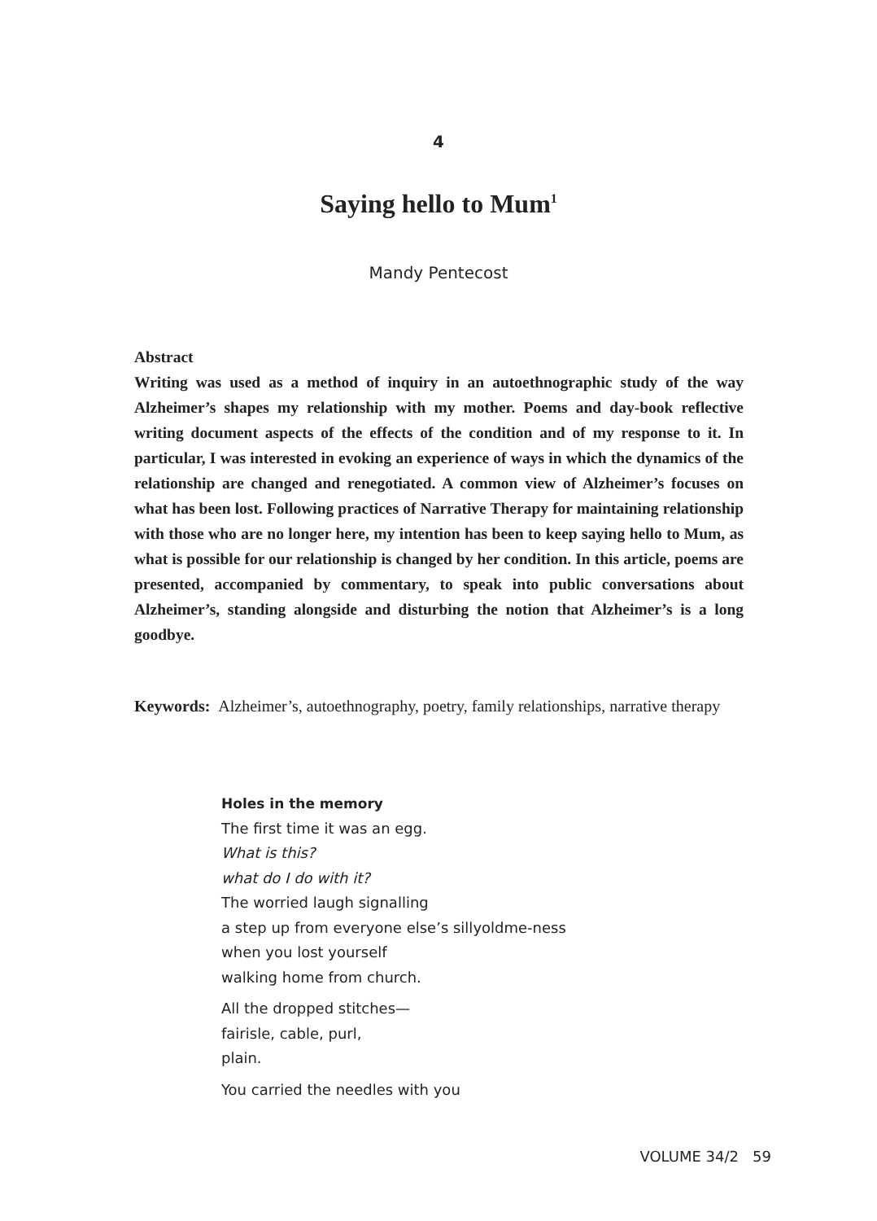4
Saying hello to Mum<sup>1</sup>
Mandy Pentecost
Abstract
Writing was used as a method of inquiry in an autoethnographic study of the way Alzheimer’s shapes my relationship with my mother. Poems and day-book reflective writing document aspects of the effects of the condition and of my response to it. In particular, I was interested in evoking an experience of ways in which the dynamics of the relationship are changed and renegotiated. A common view of Alzheimer’s focuses on what has been lost. Following practices of Narrative Therapy for maintaining relationship with those who are no longer here, my intention has been to keep saying hello to Mum, as what is possible for our relationship is changed by her condition. In this article, poems are presented, accompanied by commentary, to speak into public conversations about Alzheimer’s, standing alongside and disturbing the notion that Alzheimer’s is a long goodbye.
Keywords: Alzheimer’s, autoethnography, poetry, family relationships, narrative therapy
Holes in the memory
The first time it was an egg.
What is this?
what do I do with it?
The worried laugh signalling
a step up from everyone else’s sillyoldme-ness
when you lost yourself
walking home from church.
All the dropped stitches—
fairisle, cable, purl,
plain.
You carried the needles with you
VOLUME 34/2 59